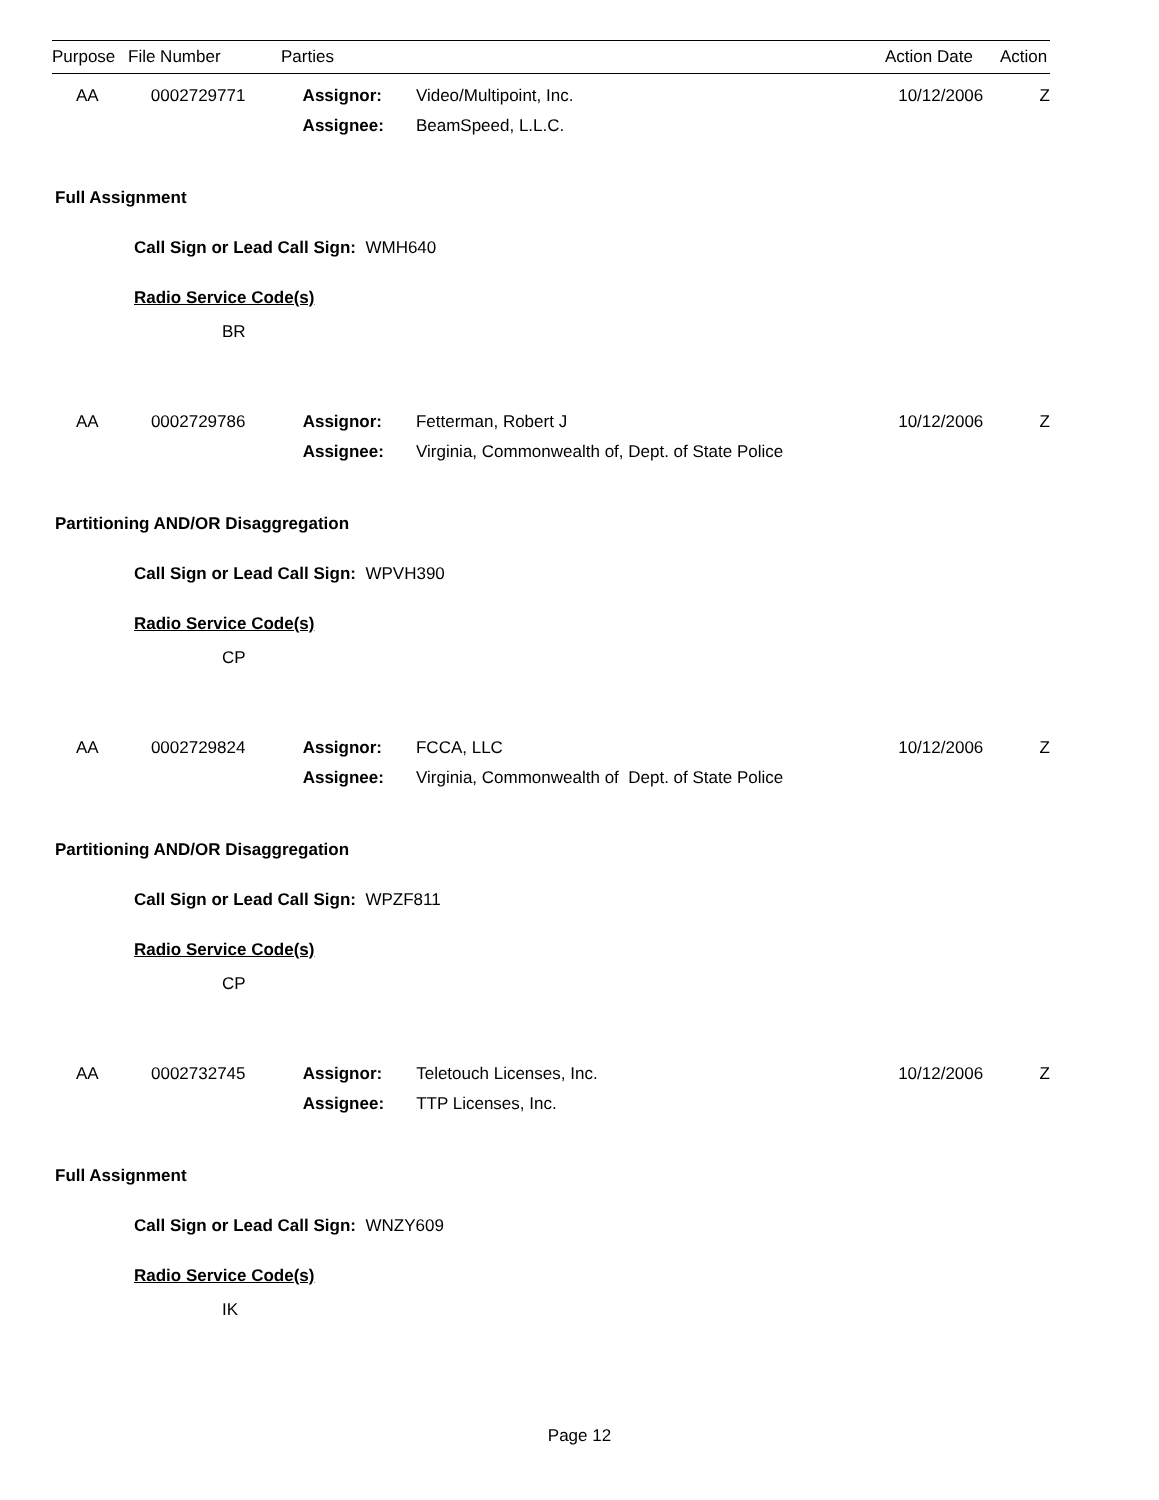Purpose File Number Parties Action Date Action
| AA | 0002729771 | Assignor: | Video/Multipoint, Inc. | 10/12/2006 | Z |
| | | Assignee: | BeamSpeed, L.L.C. | | |
Full Assignment
Call Sign or Lead Call Sign: WMH640
Radio Service Code(s)
BR
| AA | 0002729786 | Assignor: | Fetterman, Robert J | 10/12/2006 | Z |
| | | Assignee: | Virginia, Commonwealth of, Dept. of State Police | | |
Partitioning AND/OR Disaggregation
Call Sign or Lead Call Sign: WPVH390
Radio Service Code(s)
CP
| AA | 0002729824 | Assignor: | FCCA, LLC | 10/12/2006 | Z |
| | | Assignee: | Virginia, Commonwealth of Dept. of State Police | | |
Partitioning AND/OR Disaggregation
Call Sign or Lead Call Sign: WPZF811
Radio Service Code(s)
CP
| AA | 0002732745 | Assignor: | Teletouch Licenses, Inc. | 10/12/2006 | Z |
| | | Assignee: | TTP Licenses, Inc. | | |
Full Assignment
Call Sign or Lead Call Sign: WNZY609
Radio Service Code(s)
IK
Page 12